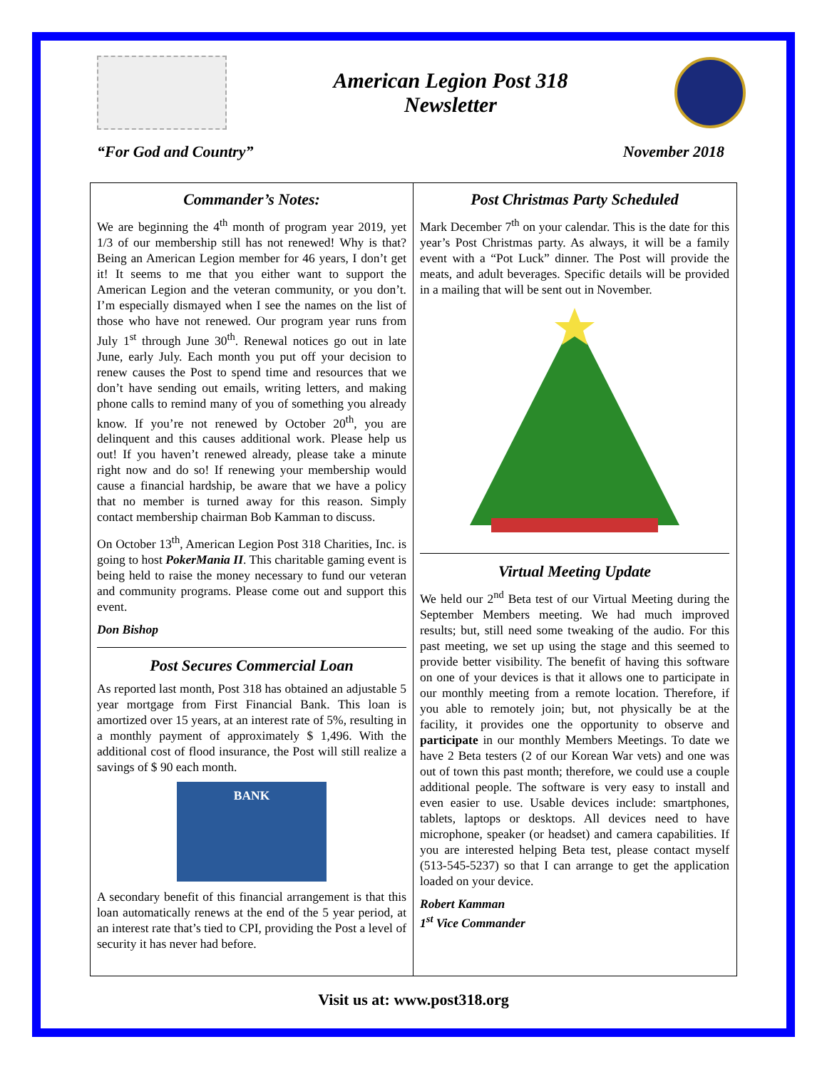American Legion Post 318
Newsletter
“For God and Country” November 2018
Commander’s Notes:
We are beginning the 4<sup>th</sup> month of program year 2019, yet 1/3 of our membership still has not renewed! Why is that? Being an American Legion member for 46 years, I don’t get it! It seems to me that you either want to support the American Legion and the veteran community, or you don’t. I’m especially dismayed when I see the names on the list of those who have not renewed. Our program year runs from July 1<sup>st</sup> through June 30<sup>th</sup>. Renewal notices go out in late June, early July. Each month you put off your decision to renew causes the Post to spend time and resources that we don’t have sending out emails, writing letters, and making phone calls to remind many of you of something you already know. If you’re not renewed by October 20<sup>th</sup>, you are delinquent and this causes additional work. Please help us out! If you haven’t renewed already, please take a minute right now and do so! If renewing your membership would cause a financial hardship, be aware that we have a policy that no member is turned away for this reason. Simply contact membership chairman Bob Kamman to discuss.
On October 13<sup>th</sup>, American Legion Post 318 Charities, Inc. is going to host PokerMania II. This charitable gaming event is being held to raise the money necessary to fund our veteran and community programs. Please come out and support this event.
Don Bishop
Post Secures Commercial Loan
As reported last month, Post 318 has obtained an adjustable 5 year mortgage from First Financial Bank. This loan is amortized over 15 years, at an interest rate of 5%, resulting in a monthly payment of approximately $ 1,496. With the additional cost of flood insurance, the Post will still realize a savings of $ 90 each month.
BANK
A secondary benefit of this financial arrangement is that this loan automatically renews at the end of the 5 year period, at an interest rate that’s tied to CPI, providing the Post a level of security it has never had before.
Post Christmas Party Scheduled
Mark December 7<sup>th</sup> on your calendar. This is the date for this year’s Post Christmas party. As always, it will be a family event with a “Pot Luck” dinner. The Post will provide the meats, and adult beverages. Specific details will be provided in a mailing that will be sent out in November.
Virtual Meeting Update
We held our 2<sup>nd</sup> Beta test of our Virtual Meeting during the September Members meeting. We had much improved results; but, still need some tweaking of the audio. For this past meeting, we set up using the stage and this seemed to provide better visibility. The benefit of having this software on one of your devices is that it allows one to participate in our monthly meeting from a remote location. Therefore, if you able to remotely join; but, not physically be at the facility, it provides one the opportunity to observe and participate in our monthly Members Meetings. To date we have 2 Beta testers (2 of our Korean War vets) and one was out of town this past month; therefore, we could use a couple additional people. The software is very easy to install and even easier to use. Usable devices include: smartphones, tablets, laptops or desktops. All devices need to have microphone, speaker (or headset) and camera capabilities. If you are interested helping Beta test, please contact myself (513-545-5237) so that I can arrange to get the application loaded on your device.
Robert Kamman
1<sup>st</sup> Vice Commander
Visit us at: www.post318.org